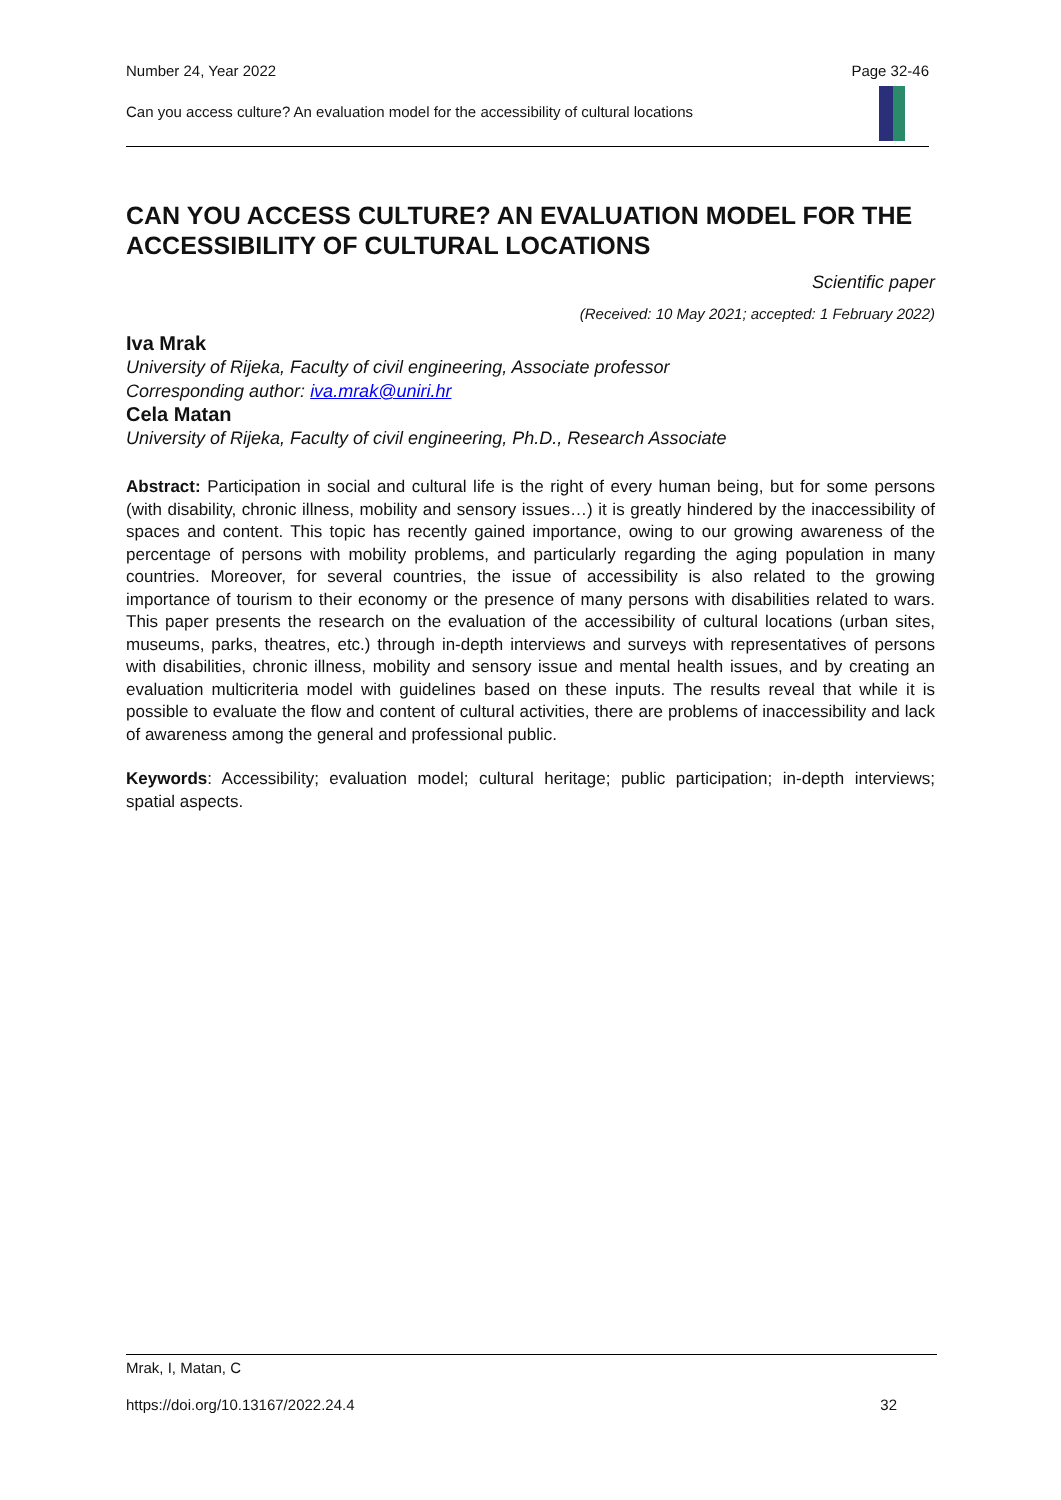Number 24, Year 2022 Page 32-46
Can you access culture? An evaluation model for the accessibility of cultural locations
CAN YOU ACCESS CULTURE? AN EVALUATION MODEL FOR THE ACCESSIBILITY OF CULTURAL LOCATIONS
Scientific paper
(Received: 10 May 2021; accepted: 1 February 2022)
Iva Mrak
University of Rijeka, Faculty of civil engineering, Associate professor
Corresponding author: iva.mrak@uniri.hr
Cela Matan
University of Rijeka, Faculty of civil engineering, Ph.D., Research Associate
Abstract: Participation in social and cultural life is the right of every human being, but for some persons (with disability, chronic illness, mobility and sensory issues…) it is greatly hindered by the inaccessibility of spaces and content. This topic has recently gained importance, owing to our growing awareness of the percentage of persons with mobility problems, and particularly regarding the aging population in many countries. Moreover, for several countries, the issue of accessibility is also related to the growing importance of tourism to their economy or the presence of many persons with disabilities related to wars. This paper presents the research on the evaluation of the accessibility of cultural locations (urban sites, museums, parks, theatres, etc.) through in-depth interviews and surveys with representatives of persons with disabilities, chronic illness, mobility and sensory issue and mental health issues, and by creating an evaluation multicriteria model with guidelines based on these inputs. The results reveal that while it is possible to evaluate the flow and content of cultural activities, there are problems of inaccessibility and lack of awareness among the general and professional public.
Keywords: Accessibility; evaluation model; cultural heritage; public participation; in-depth interviews; spatial aspects.
Mrak, I, Matan, C
https://doi.org/10.13167/2022.24.4 32